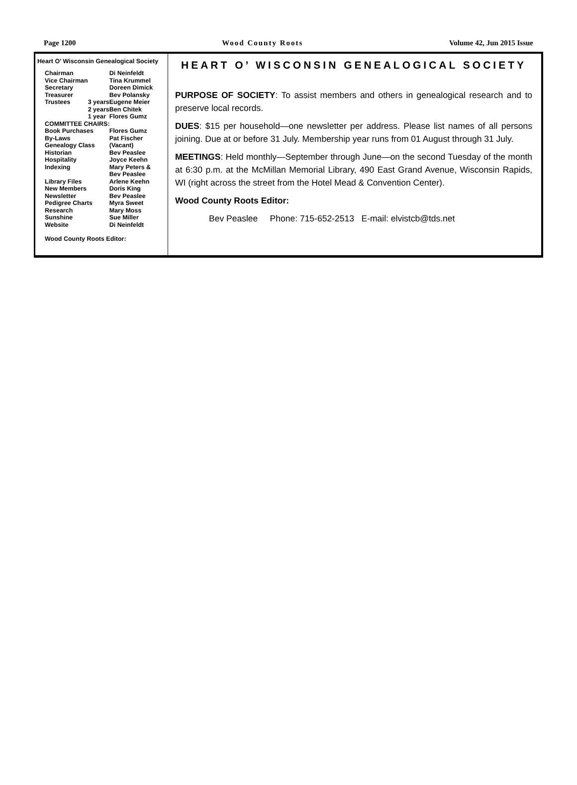Page 1200 Wood County Roots Volume 42, Jun 2015 Issue
Heart O' Wisconsin Genealogical Society
| Chairman | | Di Neinfeldt |
| Vice Chairman | | Tina Krummel |
| Secretary | | Doreen Dimick |
| Treasurer | | Bev Polansky |
| Trustees | 3 years | Eugene Meier |
| | 2 years | Ben Chitek |
| | 1 year | Flores Gumz |
| COMMITTEE CHAIRS: | | |
| Book Purchases | | Flores Gumz |
| By-Laws | | Pat Fischer |
| Genealogy Class | | (Vacant) |
| Historian | | Bev Peaslee |
| Hospitality | | Joyce Keehn |
| Indexing | | Mary Peters & Bev Peaslee |
| Library Files | | Arlene Keehn |
| New Members | | Doris King |
| Newsletter | | Bev Peaslee |
| Pedigree Charts | | Myra Sweet |
| Research | | Mary Moss |
| Sunshine | | Sue Miller |
| Website | | Di Neinfeldt |
| Wood County Roots Editor: | | |
HEART O’ WISCONSIN GENEALOGICAL SOCIETY
PURPOSE OF SOCIETY: To assist members and others in genealogical research and to preserve local records.
DUES: $15 per household—one newsletter per address. Please list names of all persons joining. Due at or before 31 July. Membership year runs from 01 August through 31 July.
MEETINGS: Held monthly—September through June—on the second Tuesday of the month at 6:30 p.m. at the McMillan Memorial Library, 490 East Grand Avenue, Wisconsin Rapids, WI (right across the street from the Hotel Mead & Convention Center).
Wood County Roots Editor:
Bev Peaslee Phone: 715-652-2513 E-mail: elvistcb@tds.net